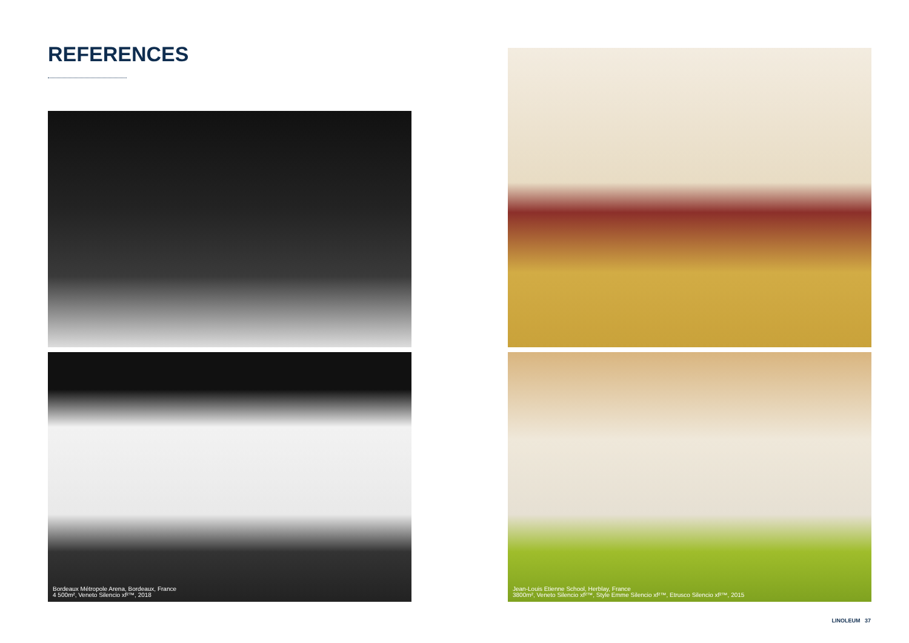REFERENCES
Bordeaux Métropole Arena, Bordeaux, France
4 500m², Veneto Silencio xf²™, 2018
Jean-Louis Etienne School, Herblay, France
3800m², Veneto Silencio xf²™, Style Emme Silencio xf²™, Etrusco Silencio xf²™, 2015
LINOLEUM 37